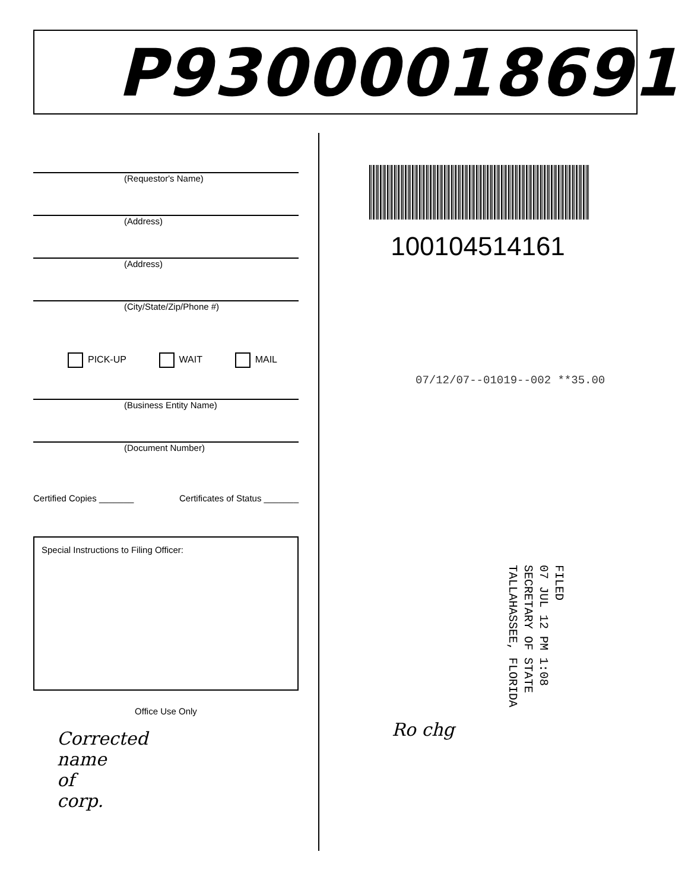P93000018691
(Requestor's Name)
(Address)
(Address)
(City/State/Zip/Phone #)
PICK-UP WAIT MAIL
(Business Entity Name)
(Document Number)
Certified Copies _______ Certificates of Status _______
Special Instructions to Filing Officer:
Office Use Only
Corrected
name
of
corp.
100104514161
07/12/07--01019--002 **35.00
FILED
07 JUL 12 PM 1:08
SECRETARY OF STATE
TALLAHASSEE, FLORIDA
Ro chg